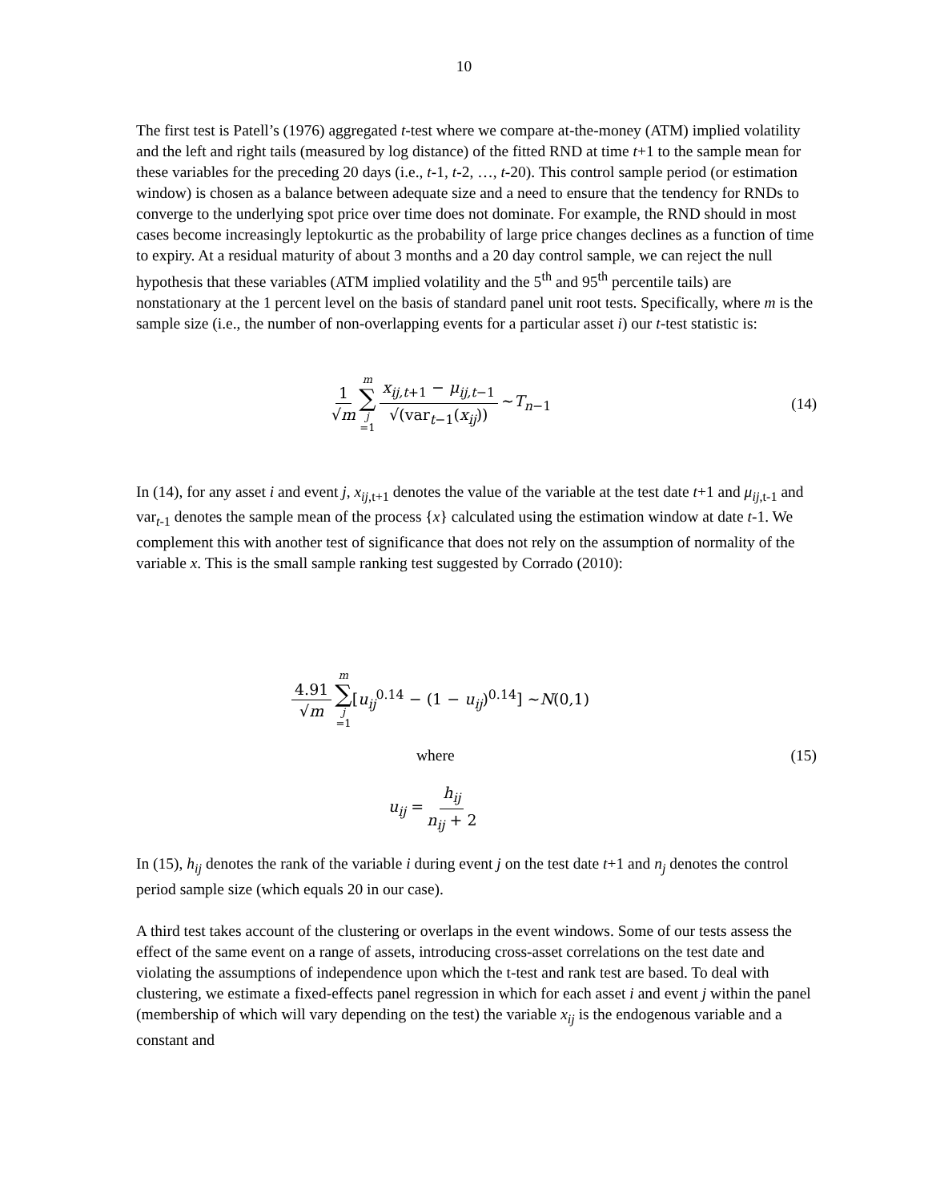10
The first test is Patell’s (1976) aggregated t-test where we compare at-the-money (ATM) implied volatility and the left and right tails (measured by log distance) of the fitted RND at time t+1 to the sample mean for these variables for the preceding 20 days (i.e., t-1, t-2, …, t-20). This control sample period (or estimation window) is chosen as a balance between adequate size and a need to ensure that the tendency for RNDs to converge to the underlying spot price over time does not dominate. For example, the RND should in most cases become increasingly leptokurtic as the probability of large price changes declines as a function of time to expiry. At a residual maturity of about 3 months and a 20 day control sample, we can reject the null hypothesis that these variables (ATM implied volatility and the 5<sup>th</sup> and 95<sup>th</sup> percentile tails) are nonstationary at the 1 percent level on the basis of standard panel unit root tests. Specifically, where m is the sample size (i.e., the number of non-overlapping events for a particular asset i) our t-test statistic is:
1 √m m ∑ j =1 x<sub>ij,t+1</sub> − μ<sub>ij,t−1</sub> √(var<sub>t−1</sub>(x<sub>ij</sub>)) ~T<sub>n−1</sub> (14)
In (14), for any asset i and event j, x<sub>ij</sub><sub>,t+1</sub> denotes the value of the variable at the test date t+1 and μ<sub>ij</sub><sub>,t-1</sub> and var<sub>t-1</sub> denotes the sample mean of the process {x} calculated using the estimation window at date t-1. We complement this with another test of significance that does not rely on the assumption of normality of the variable x. This is the small sample ranking test suggested by Corrado (2010):
4.91 √m m ∑ j =1 [u<sub>ij</sub><sup>0.14</sup> − (1 − u<sub>ij</sub>)<sup>0.14</sup>] ~N(0,1)
where (15)
u<sub>ij</sub> = h<sub>ij</sub> n<sub>ij</sub> + 2
In (15), h<sub>ij</sub> denotes the rank of the variable i during event j on the test date t+1 and n<sub>j</sub> denotes the control period sample size (which equals 20 in our case).
A third test takes account of the clustering or overlaps in the event windows. Some of our tests assess the effect of the same event on a range of assets, introducing cross-asset correlations on the test date and violating the assumptions of independence upon which the t-test and rank test are based. To deal with clustering, we estimate a fixed-effects panel regression in which for each asset i and event j within the panel (membership of which will vary depending on the test) the variable x<sub>ij</sub> is the endogenous variable and a constant and